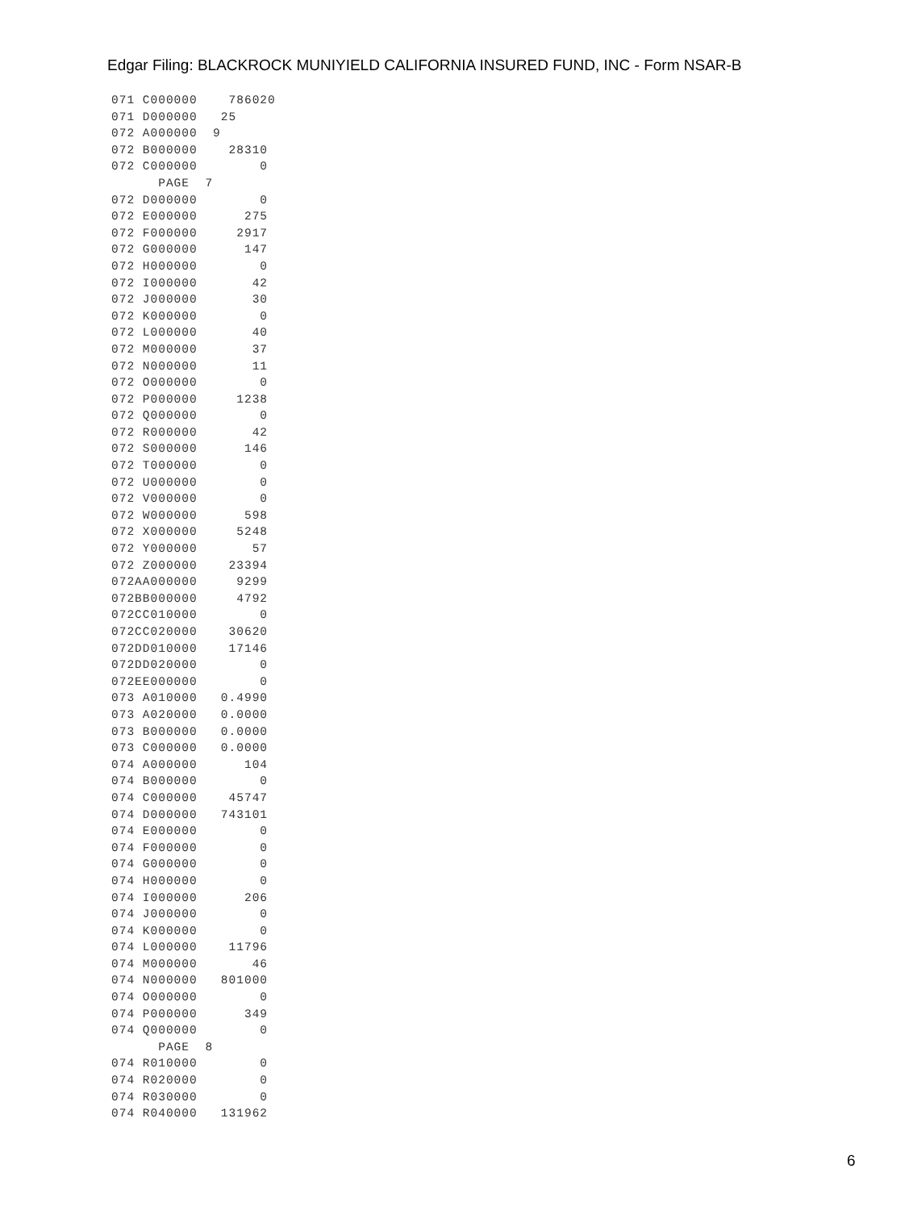Edgar Filing: BLACKROCK MUNIYIELD CALIFORNIA INSURED FUND, INC - Form NSAR-B
071 C000000    786020
071 D000000   25
072 A000000  9
072 B000000    28310
072 C000000        0
      PAGE  7
072 D000000        0
072 E000000      275
072 F000000     2917
072 G000000      147
072 H000000        0
072 I000000       42
072 J000000       30
072 K000000        0
072 L000000       40
072 M000000       37
072 N000000       11
072 O000000        0
072 P000000     1238
072 Q000000        0
072 R000000       42
072 S000000      146
072 T000000        0
072 U000000        0
072 V000000        0
072 W000000      598
072 X000000     5248
072 Y000000       57
072 Z000000    23394
072AA000000     9299
072BB000000     4792
072CC010000        0
072CC020000    30620
072DD010000    17146
072DD020000        0
072EE000000        0
073 A010000   0.4990
073 A020000   0.0000
073 B000000   0.0000
073 C000000   0.0000
074 A000000      104
074 B000000        0
074 C000000    45747
074 D000000   743101
074 E000000        0
074 F000000        0
074 G000000        0
074 H000000        0
074 I000000      206
074 J000000        0
074 K000000        0
074 L000000    11796
074 M000000       46
074 N000000   801000
074 O000000        0
074 P000000      349
074 Q000000        0
      PAGE  8
074 R010000        0
074 R020000        0
074 R030000        0
074 R040000   131962
6